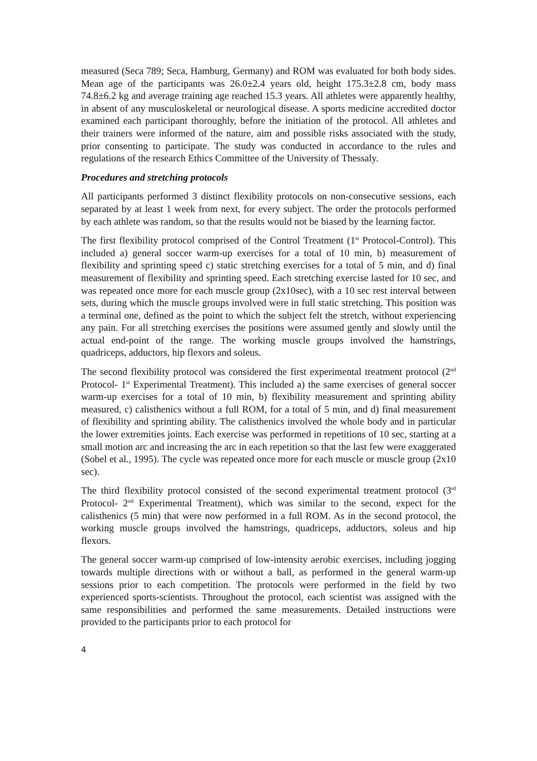measured (Seca 789; Seca, Hamburg, Germany) and ROM was evaluated for both body sides. Mean age of the participants was 26.0±2.4 years old, height 175.3±2.8 cm, body mass 74.8±6.2 kg and average training age reached 15.3 years. All athletes were apparently healthy, in absent of any musculoskeletal or neurological disease. A sports medicine accredited doctor examined each participant thoroughly, before the initiation of the protocol. All athletes and their trainers were informed of the nature, aim and possible risks associated with the study, prior consenting to participate. The study was conducted in accordance to the rules and regulations of the research Ethics Committee of the University of Thessaly.
Procedures and stretching protocols
All participants performed 3 distinct flexibility protocols on non-consecutive sessions, each separated by at least 1 week from next, for every subject. The order the protocols performed by each athlete was random, so that the results would not be biased by the learning factor.
The first flexibility protocol comprised of the Control Treatment (1<sup>st</sup> Protocol-Control). This included a) general soccer warm-up exercises for a total of 10 min, b) measurement of flexibility and sprinting speed c) static stretching exercises for a total of 5 min, and d) final measurement of flexibility and sprinting speed. Each stretching exercise lasted for 10 sec, and was repeated once more for each muscle group (2x10sec), with a 10 sec rest interval between sets, during which the muscle groups involved were in full static stretching. This position was a terminal one, defined as the point to which the subject felt the stretch, without experiencing any pain. For all stretching exercises the positions were assumed gently and slowly until the actual end-point of the range. The working muscle groups involved the hamstrings, quadriceps, adductors, hip flexors and soleus.
The second flexibility protocol was considered the first experimental treatment protocol (2<sup>nd</sup> Protocol- 1<sup>st</sup> Experimental Treatment). This included a) the same exercises of general soccer warm-up exercises for a total of 10 min, b) flexibility measurement and sprinting ability measured, c) calisthenics without a full ROM, for a total of 5 min, and d) final measurement of flexibility and sprinting ability. The calisthenics involved the whole body and in particular the lower extremities joints. Each exercise was performed in repetitions of 10 sec, starting at a small motion arc and increasing the arc in each repetition so that the last few were exaggerated (Sobel et al., 1995). The cycle was repeated once more for each muscle or muscle group (2x10 sec).
The third flexibility protocol consisted of the second experimental treatment protocol (3<sup>rd</sup> Protocol- 2<sup>nd</sup> Experimental Treatment), which was similar to the second, expect for the calisthenics (5 min) that were now performed in a full ROM. As in the second protocol, the working muscle groups involved the hamstrings, quadriceps, adductors, soleus and hip flexors.
The general soccer warm-up comprised of low-intensity aerobic exercises, including jogging towards multiple directions with or without a ball, as performed in the general warm-up sessions prior to each competition. The protocols were performed in the field by two experienced sports-scientists. Throughout the protocol, each scientist was assigned with the same responsibilities and performed the same measurements. Detailed instructions were provided to the participants prior to each protocol for
4